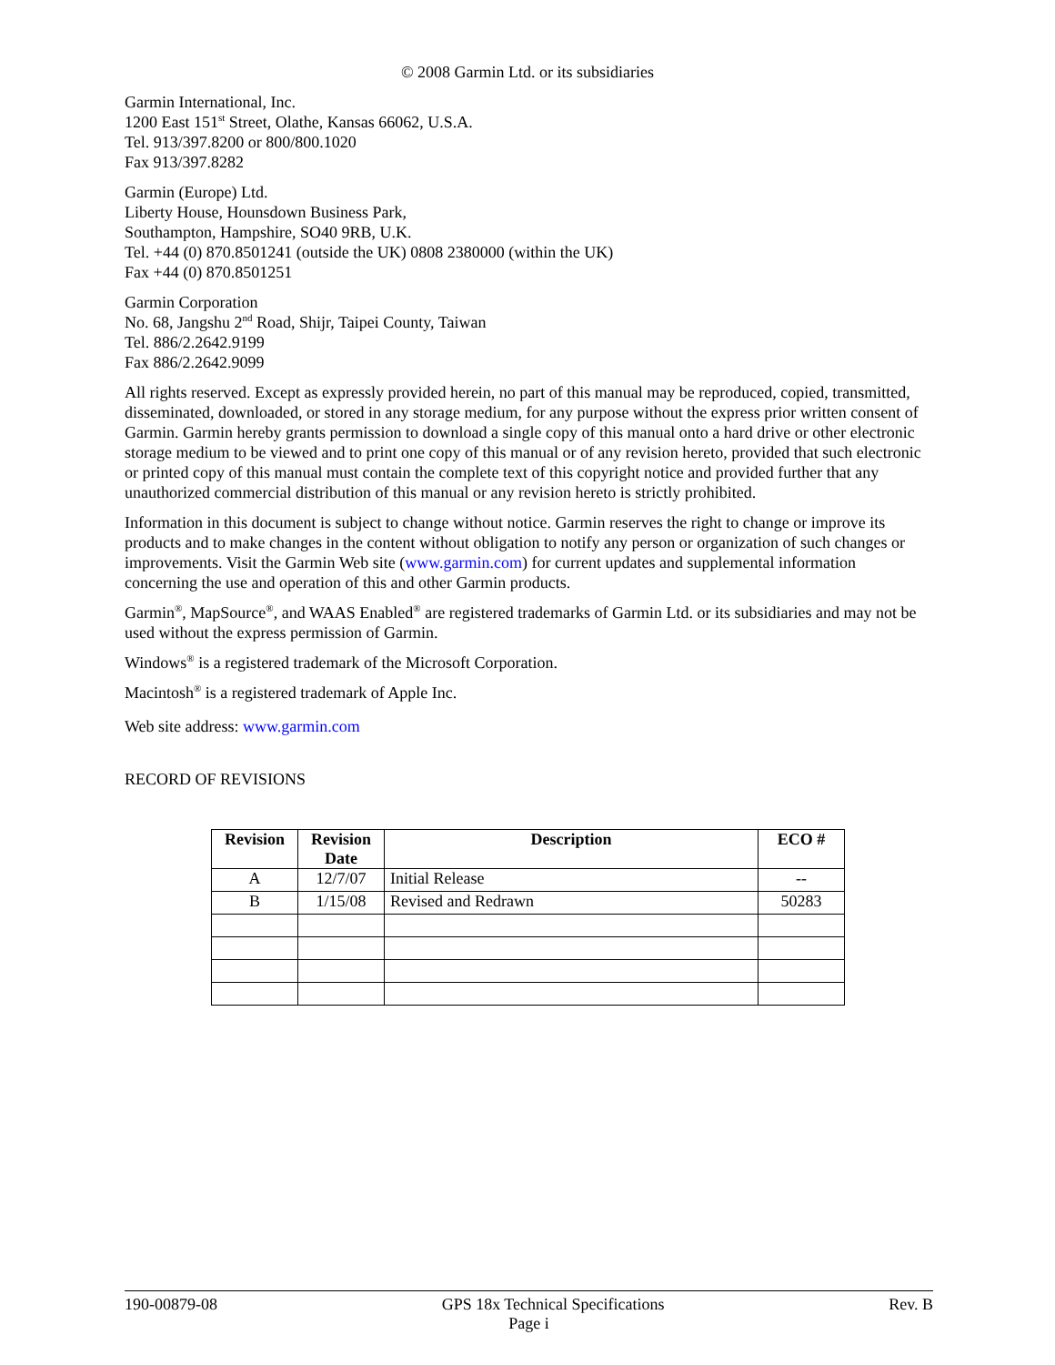© 2008 Garmin Ltd. or its subsidiaries
Garmin International, Inc.
1200 East 151<sup>st</sup> Street, Olathe, Kansas 66062, U.S.A.
Tel. 913/397.8200 or 800/800.1020
Fax 913/397.8282
Garmin (Europe) Ltd.
Liberty House, Hounsdown Business Park,
Southampton, Hampshire, SO40 9RB, U.K.
Tel. +44 (0) 870.8501241 (outside the UK) 0808 2380000 (within the UK)
Fax +44 (0) 870.8501251
Garmin Corporation
No. 68, Jangshu 2<sup>nd</sup> Road, Shijr, Taipei County, Taiwan
Tel. 886/2.2642.9199
Fax 886/2.2642.9099
All rights reserved. Except as expressly provided herein, no part of this manual may be reproduced, copied, transmitted, disseminated, downloaded, or stored in any storage medium, for any purpose without the express prior written consent of Garmin. Garmin hereby grants permission to download a single copy of this manual onto a hard drive or other electronic storage medium to be viewed and to print one copy of this manual or of any revision hereto, provided that such electronic or printed copy of this manual must contain the complete text of this copyright notice and provided further that any unauthorized commercial distribution of this manual or any revision hereto is strictly prohibited.
Information in this document is subject to change without notice. Garmin reserves the right to change or improve its products and to make changes in the content without obligation to notify any person or organization of such changes or improvements. Visit the Garmin Web site (www.garmin.com) for current updates and supplemental information concerning the use and operation of this and other Garmin products.
Garmin<sup>®</sup>, MapSource<sup>®</sup>, and WAAS Enabled<sup>®</sup> are registered trademarks of Garmin Ltd. or its subsidiaries and may not be used without the express permission of Garmin.
Windows<sup>®</sup> is a registered trademark of the Microsoft Corporation.
Macintosh<sup>®</sup> is a registered trademark of Apple Inc.
Web site address: www.garmin.com
RECORD OF REVISIONS
| Revision | Revision Date | Description | ECO # |
| --- | --- | --- | --- |
| A | 12/7/07 | Initial Release | -- |
| B | 1/15/08 | Revised and Redrawn | 50283 |
190-00879-08 GPS 18x Technical Specifications Rev. B
Page i